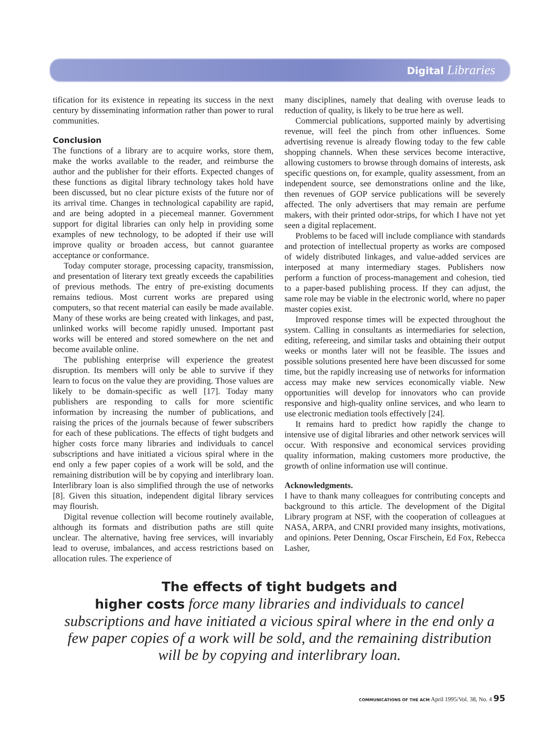Digital Libraries
tification for its existence in repeating its success in the next century by disseminating information rather than power to rural communities.
Conclusion
The functions of a library are to acquire works, store them, make the works available to the reader, and reimburse the author and the publisher for their efforts. Expected changes of these functions as digital library technology takes hold have been discussed, but no clear picture exists of the future nor of its arrival time. Changes in technological capability are rapid, and are being adopted in a piecemeal manner. Government support for digital libraries can only help in providing some examples of new technology, to be adopted if their use will improve quality or broaden access, but cannot guarantee acceptance or conformance.
Today computer storage, processing capacity, transmission, and presentation of literary text greatly exceeds the capabilities of previous methods. The entry of pre-existing documents remains tedious. Most current works are prepared using computers, so that recent material can easily be made available. Many of these works are being created with linkages, and past, unlinked works will become rapidly unused. Important past works will be entered and stored somewhere on the net and become available online.
The publishing enterprise will experience the greatest disruption. Its members will only be able to survive if they learn to focus on the value they are providing. Those values are likely to be domain-specific as well [17]. Today many publishers are responding to calls for more scientific information by increasing the number of publications, and raising the prices of the journals because of fewer subscribers for each of these publications. The effects of tight budgets and higher costs force many libraries and individuals to cancel subscriptions and have initiated a vicious spiral where in the end only a few paper copies of a work will be sold, and the remaining distribution will be by copying and interlibrary loan. Interlibrary loan is also simplified through the use of networks [8]. Given this situation, independent digital library services may flourish.
Digital revenue collection will become routinely available, although its formats and distribution paths are still quite unclear. The alternative, having free services, will invariably lead to overuse, imbalances, and access restrictions based on allocation rules. The experience of
many disciplines, namely that dealing with overuse leads to reduction of quality, is likely to be true here as well.
Commercial publications, supported mainly by advertising revenue, will feel the pinch from other influences. Some advertising revenue is already flowing today to the few cable shopping channels. When these services become interactive, allowing customers to browse through domains of interests, ask specific questions on, for example, quality assessment, from an independent source, see demonstrations online and the like, then revenues of GOP service publications will be severely affected. The only advertisers that may remain are perfume makers, with their printed odor-strips, for which I have not yet seen a digital replacement.
Problems to be faced will include compliance with standards and protection of intellectual property as works are composed of widely distributed linkages, and value-added services are interposed at many intermediary stages. Publishers now perform a function of process-management and cohesion, tied to a paper-based publishing process. If they can adjust, the same role may be viable in the electronic world, where no paper master copies exist.
Improved response times will be expected throughout the system. Calling in consultants as intermediaries for selection, editing, refereeing, and similar tasks and obtaining their output weeks or months later will not be feasible. The issues and possible solutions presented here have been discussed for some time, but the rapidly increasing use of networks for information access may make new services economically viable. New opportunities will develop for innovators who can provide responsive and high-quality online services, and who learn to use electronic mediation tools effectively [24].
It remains hard to predict how rapidly the change to intensive use of digital libraries and other network services will occur. With responsive and economical services providing quality information, making customers more productive, the growth of online information use will continue.
Acknowledgments.
I have to thank many colleagues for contributing concepts and background to this article. The development of the Digital Library program at NSF, with the cooperation of colleagues at NASA, ARPA, and CNRI provided many insights, motivations, and opinions. Peter Denning, Oscar Firschein, Ed Fox, Rebecca Lasher,
The effects of tight budgets and
higher costs force many libraries and individuals to cancel subscriptions and have initiated a vicious spiral where in the end only a few paper copies of a work will be sold, and the remaining distribution will be by copying and interlibrary loan.
COMMUNICATIONS OF THE ACM April 1995/Vol. 38, No. 4 95